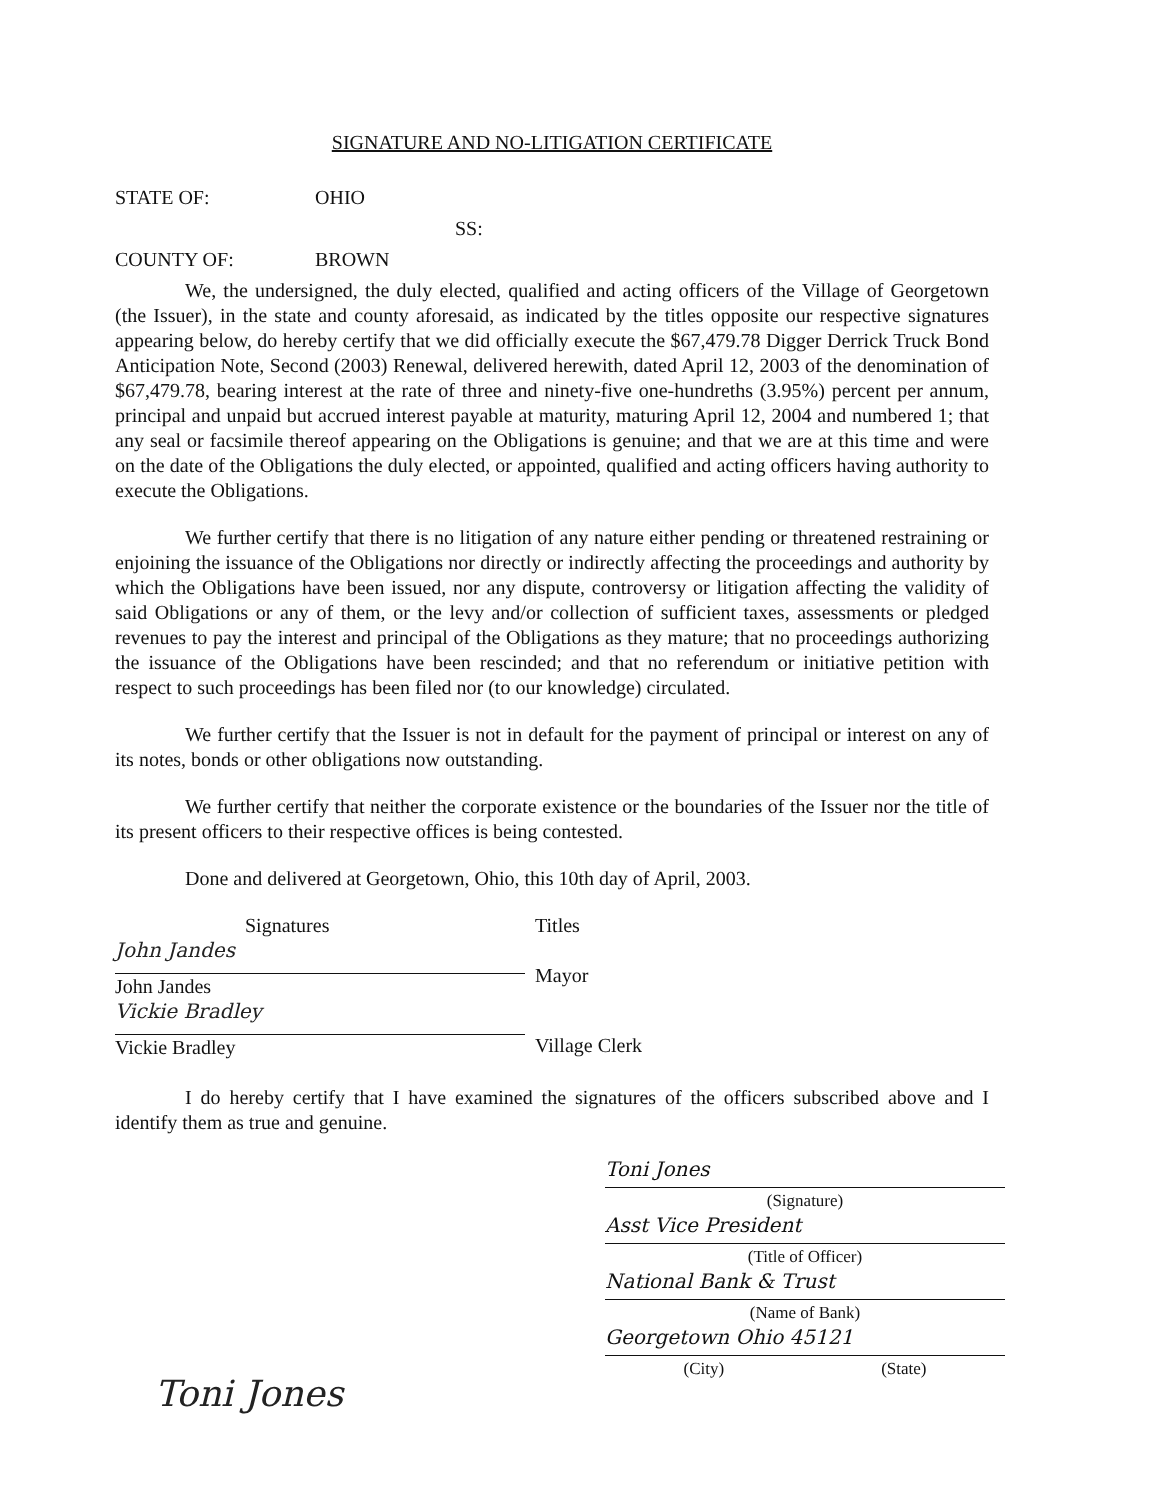SIGNATURE AND NO-LITIGATION CERTIFICATE
STATE OF: OHIO
SS:
COUNTY OF: BROWN
We, the undersigned, the duly elected, qualified and acting officers of the Village of Georgetown (the Issuer), in the state and county aforesaid, as indicated by the titles opposite our respective signatures appearing below, do hereby certify that we did officially execute the $67,479.78 Digger Derrick Truck Bond Anticipation Note, Second (2003) Renewal, delivered herewith, dated April 12, 2003 of the denomination of $67,479.78, bearing interest at the rate of three and ninety-five one-hundreths (3.95%) percent per annum, principal and unpaid but accrued interest payable at maturity, maturing April 12, 2004 and numbered 1; that any seal or facsimile thereof appearing on the Obligations is genuine; and that we are at this time and were on the date of the Obligations the duly elected, or appointed, qualified and acting officers having authority to execute the Obligations.
We further certify that there is no litigation of any nature either pending or threatened restraining or enjoining the issuance of the Obligations nor directly or indirectly affecting the proceedings and authority by which the Obligations have been issued, nor any dispute, controversy or litigation affecting the validity of said Obligations or any of them, or the levy and/or collection of sufficient taxes, assessments or pledged revenues to pay the interest and principal of the Obligations as they mature; that no proceedings authorizing the issuance of the Obligations have been rescinded; and that no referendum or initiative petition with respect to such proceedings has been filed nor (to our knowledge) circulated.
We further certify that the Issuer is not in default for the payment of principal or interest on any of its notes, bonds or other obligations now outstanding.
We further certify that neither the corporate existence or the boundaries of the Issuer nor the title of its present officers to their respective offices is being contested.
Done and delivered at Georgetown, Ohio, this 10th day of April, 2003.
Signatures
John Jandes
John Jandes
Vickie Bradley
Vickie Bradley
Titles
Mayor
Village Clerk
I do hereby certify that I have examined the signatures of the officers subscribed above and I identify them as true and genuine.
Toni Jones
(Signature)
Asst Vice President
(Title of Officer)
National Bank & Trust
(Name of Bank)
Georgetown Ohio 45121
(City) (State)
Toni Jones